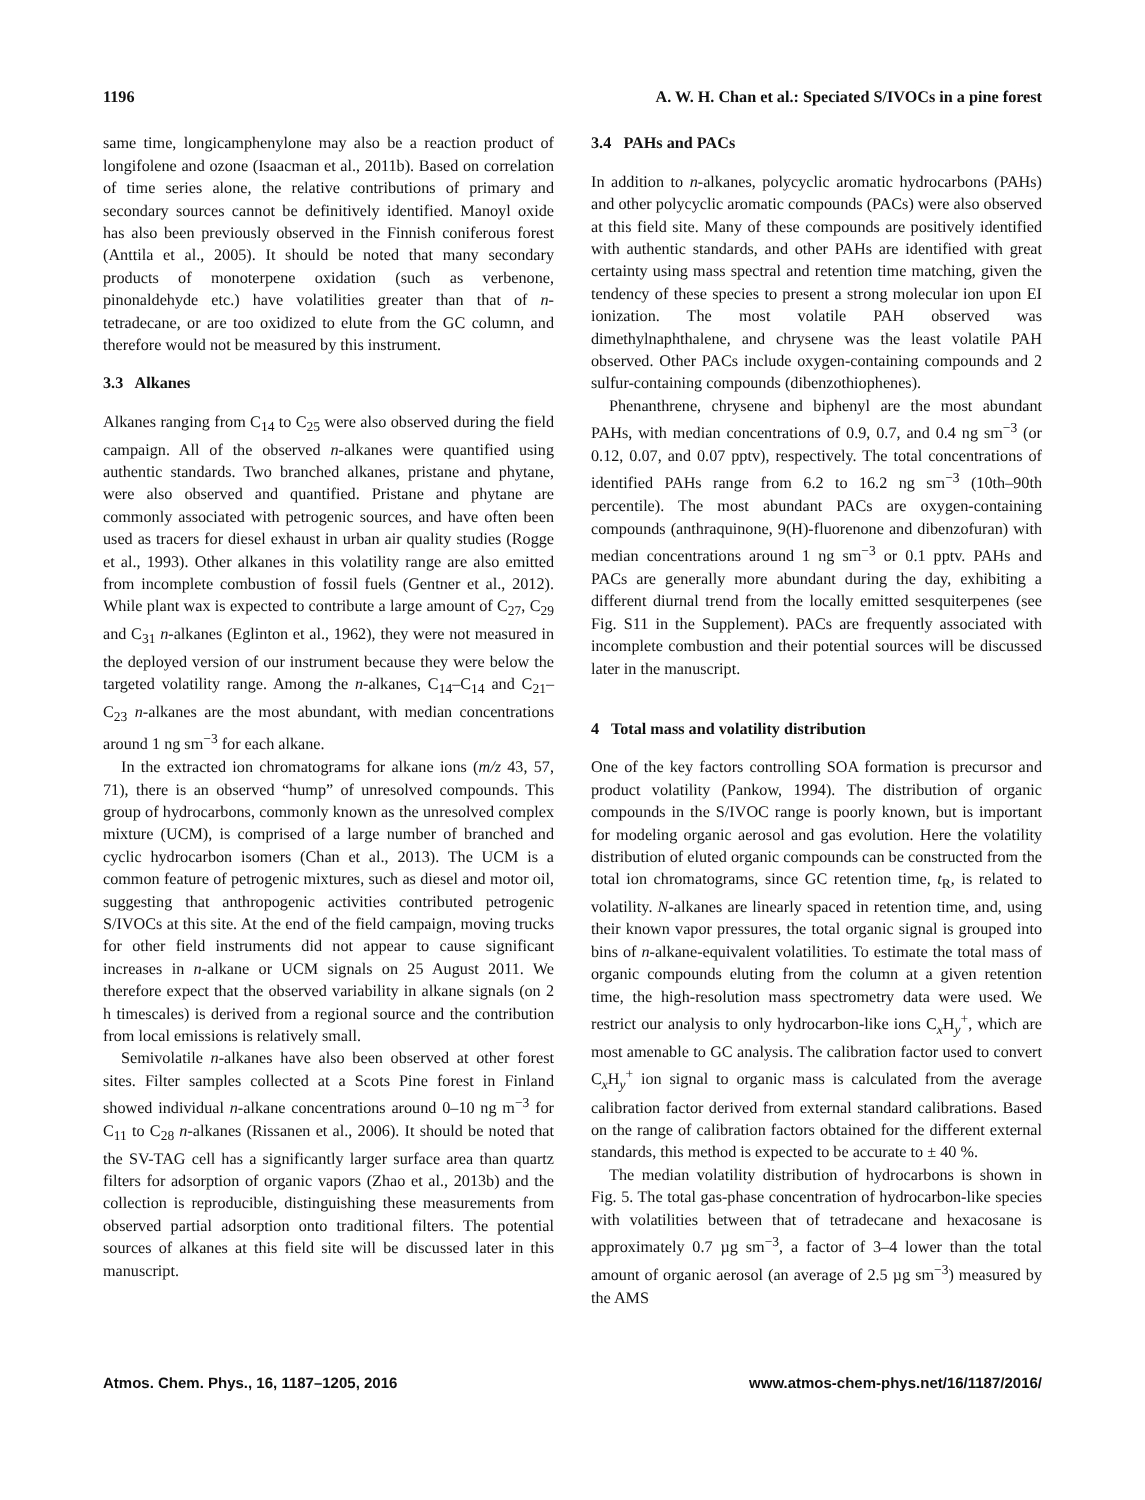1196 A. W. H. Chan et al.: Speciated S/IVOCs in a pine forest
same time, longicamphenylone may also be a reaction product of longifolene and ozone (Isaacman et al., 2011b). Based on correlation of time series alone, the relative contributions of primary and secondary sources cannot be definitively identified. Manoyl oxide has also been previously observed in the Finnish coniferous forest (Anttila et al., 2005). It should be noted that many secondary products of monoterpene oxidation (such as verbenone, pinonaldehyde etc.) have volatilities greater than that of n-tetradecane, or are too oxidized to elute from the GC column, and therefore would not be measured by this instrument.
3.3 Alkanes
Alkanes ranging from C<sub>14</sub> to C<sub>25</sub> were also observed during the field campaign. All of the observed n-alkanes were quantified using authentic standards. Two branched alkanes, pristane and phytane, were also observed and quantified. Pristane and phytane are commonly associated with petrogenic sources, and have often been used as tracers for diesel exhaust in urban air quality studies (Rogge et al., 1993). Other alkanes in this volatility range are also emitted from incomplete combustion of fossil fuels (Gentner et al., 2012). While plant wax is expected to contribute a large amount of C<sub>27</sub>, C<sub>29</sub> and C<sub>31</sub> n-alkanes (Eglinton et al., 1962), they were not measured in the deployed version of our instrument because they were below the targeted volatility range. Among the n-alkanes, C<sub>14</sub>–C<sub>14</sub> and C<sub>21</sub>–C<sub>23</sub> n-alkanes are the most abundant, with median concentrations around 1 ng sm<sup>−3</sup> for each alkane.
In the extracted ion chromatograms for alkane ions (m/z 43, 57, 71), there is an observed “hump” of unresolved compounds. This group of hydrocarbons, commonly known as the unresolved complex mixture (UCM), is comprised of a large number of branched and cyclic hydrocarbon isomers (Chan et al., 2013). The UCM is a common feature of petrogenic mixtures, such as diesel and motor oil, suggesting that anthropogenic activities contributed petrogenic S/IVOCs at this site. At the end of the field campaign, moving trucks for other field instruments did not appear to cause significant increases in n-alkane or UCM signals on 25 August 2011. We therefore expect that the observed variability in alkane signals (on 2 h timescales) is derived from a regional source and the contribution from local emissions is relatively small.
Semivolatile n-alkanes have also been observed at other forest sites. Filter samples collected at a Scots Pine forest in Finland showed individual n-alkane concentrations around 0–10 ng m<sup>−3</sup> for C<sub>11</sub> to C<sub>28</sub> n-alkanes (Rissanen et al., 2006). It should be noted that the SV-TAG cell has a significantly larger surface area than quartz filters for adsorption of organic vapors (Zhao et al., 2013b) and the collection is reproducible, distinguishing these measurements from observed partial adsorption onto traditional filters. The potential sources of alkanes at this field site will be discussed later in this manuscript.
3.4 PAHs and PACs
In addition to n-alkanes, polycyclic aromatic hydrocarbons (PAHs) and other polycyclic aromatic compounds (PACs) were also observed at this field site. Many of these compounds are positively identified with authentic standards, and other PAHs are identified with great certainty using mass spectral and retention time matching, given the tendency of these species to present a strong molecular ion upon EI ionization. The most volatile PAH observed was dimethylnaphthalene, and chrysene was the least volatile PAH observed. Other PACs include oxygen-containing compounds and 2 sulfur-containing compounds (dibenzothiophenes).
Phenanthrene, chrysene and biphenyl are the most abundant PAHs, with median concentrations of 0.9, 0.7, and 0.4 ng sm<sup>−3</sup> (or 0.12, 0.07, and 0.07 pptv), respectively. The total concentrations of identified PAHs range from 6.2 to 16.2 ng sm<sup>−3</sup> (10th–90th percentile). The most abundant PACs are oxygen-containing compounds (anthraquinone, 9(H)-fluorenone and dibenzofuran) with median concentrations around 1 ng sm<sup>−3</sup> or 0.1 pptv. PAHs and PACs are generally more abundant during the day, exhibiting a different diurnal trend from the locally emitted sesquiterpenes (see Fig. S11 in the Supplement). PACs are frequently associated with incomplete combustion and their potential sources will be discussed later in the manuscript.
4 Total mass and volatility distribution
One of the key factors controlling SOA formation is precursor and product volatility (Pankow, 1994). The distribution of organic compounds in the S/IVOC range is poorly known, but is important for modeling organic aerosol and gas evolution. Here the volatility distribution of eluted organic compounds can be constructed from the total ion chromatograms, since GC retention time, t<sub>R</sub>, is related to volatility. N-alkanes are linearly spaced in retention time, and, using their known vapor pressures, the total organic signal is grouped into bins of n-alkane-equivalent volatilities. To estimate the total mass of organic compounds eluting from the column at a given retention time, the high-resolution mass spectrometry data were used. We restrict our analysis to only hydrocarbon-like ions C<sub>x</sub>H<sub>y</sub><sup>+</sup>, which are most amenable to GC analysis. The calibration factor used to convert C<sub>x</sub>H<sub>y</sub><sup>+</sup> ion signal to organic mass is calculated from the average calibration factor derived from external standard calibrations. Based on the range of calibration factors obtained for the different external standards, this method is expected to be accurate to ± 40 %.
The median volatility distribution of hydrocarbons is shown in Fig. 5. The total gas-phase concentration of hydrocarbon-like species with volatilities between that of tetradecane and hexacosane is approximately 0.7 µg sm<sup>−3</sup>, a factor of 3–4 lower than the total amount of organic aerosol (an average of 2.5 µg sm<sup>−3</sup>) measured by the AMS
Atmos. Chem. Phys., 16, 1187–1205, 2016 www.atmos-chem-phys.net/16/1187/2016/